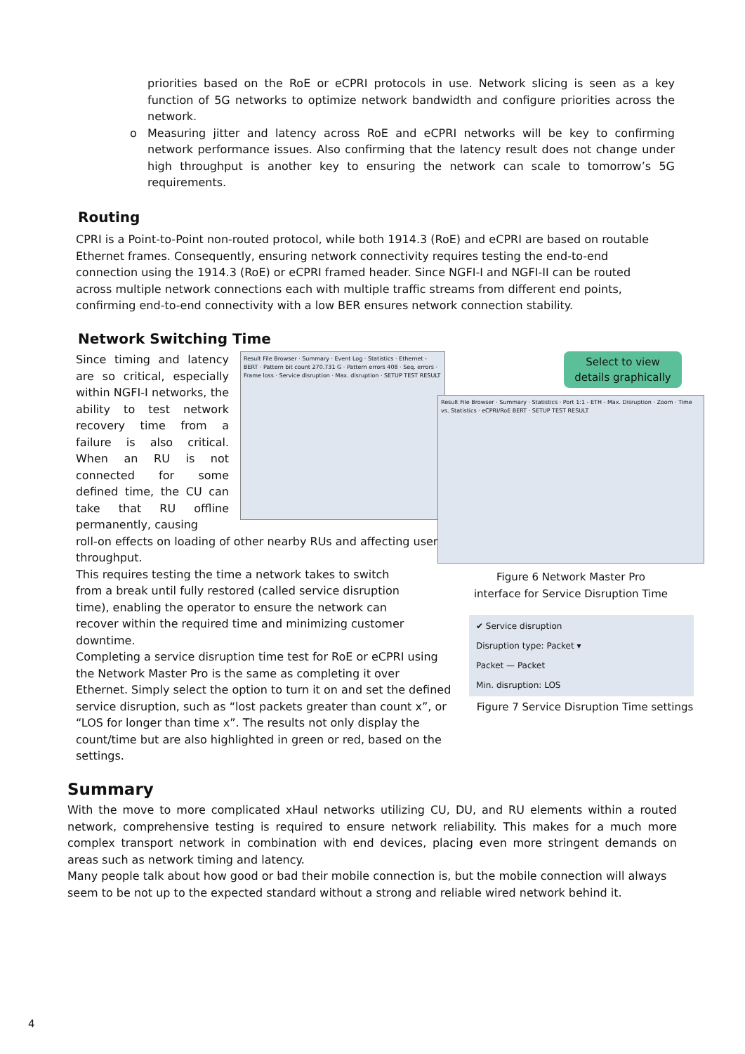priorities based on the RoE or eCPRI protocols in use. Network slicing is seen as a key function of 5G networks to optimize network bandwidth and configure priorities across the network.
o Measuring jitter and latency across RoE and eCPRI networks will be key to confirming network performance issues. Also confirming that the latency result does not change under high throughput is another key to ensuring the network can scale to tomorrow’s 5G requirements.
Routing
CPRI is a Point-to-Point non-routed protocol, while both 1914.3 (RoE) and eCPRI are based on routable Ethernet frames. Consequently, ensuring network connectivity requires testing the end-to-end connection using the 1914.3 (RoE) or eCPRI framed header. Since NGFI-I and NGFI-II can be routed across multiple network connections each with multiple traffic streams from different end points, confirming end-to-end connectivity with a low BER ensures network connection stability.
Network Switching Time
Since timing and latency are so critical, especially within NGFI-I networks, the ability to test network recovery time from a failure is also critical. When an RU is not connected for some defined time, the CU can take that RU offline permanently, causing
Result File Browser · Summary · Event Log · Statistics · Ethernet - BERT · Pattern bit count 270.731 G · Pattern errors 408 · Seq. errors · Frame loss · Service disruption · Max. disruption · SETUP TEST RESULT
roll-on effects on loading of other nearby RUs and affecting user throughput.
This requires testing the time a network takes to switch from a break until fully restored (called service disruption time), enabling the operator to ensure the network can recover within the required time and minimizing customer downtime.
Completing a service disruption time test for RoE or eCPRI using the Network Master Pro is the same as completing it over Ethernet. Simply select the option to turn it on and set the defined service disruption, such as “lost packets greater than count x”, or “LOS for longer than time x”. The results not only display the count/time but are also highlighted in green or red, based on the settings.
Select to view details graphically
Result File Browser · Summary · Statistics · Port 1:1 - ETH - Max. Disruption · Zoom · Time vs. Statistics · eCPRI/RoE BERT · SETUP TEST RESULT
Figure 6 Network Master Pro
interface for Service Disruption Time
✔ Service disruption
Disruption type: Packet ▾
Packet — Packet
Min. disruption: LOS
Figure 7 Service Disruption Time settings
Summary
With the move to more complicated xHaul networks utilizing CU, DU, and RU elements within a routed network, comprehensive testing is required to ensure network reliability. This makes for a much more complex transport network in combination with end devices, placing even more stringent demands on areas such as network timing and latency.
Many people talk about how good or bad their mobile connection is, but the mobile connection will always seem to be not up to the expected standard without a strong and reliable wired network behind it.
4